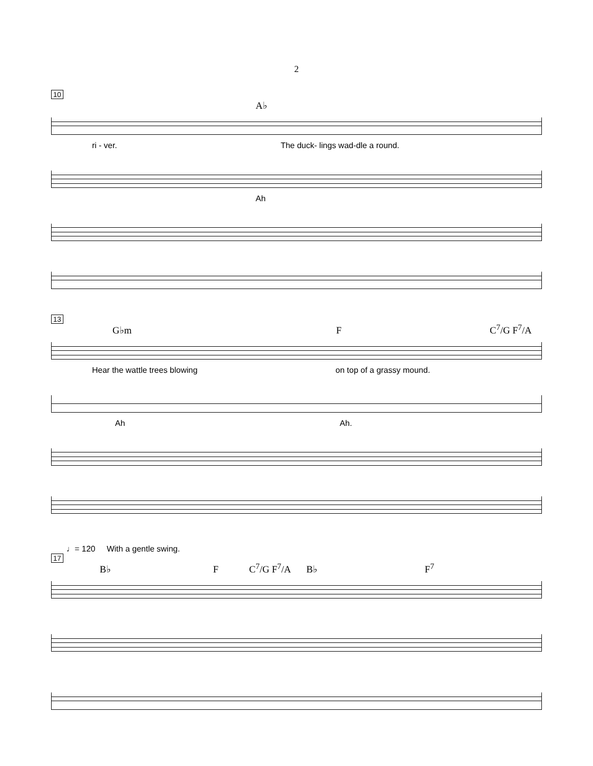2
10
A♭
ri - ver. The duck- lings wad-dle a round.
Ah
13
G♭m F C<sup>7</sup>/G F<sup>7</sup>/A
Hear the wattle trees blowing on top of a grassy mound.
Ah Ah.
♩= 120 With a gentle swing.
17
B♭ F C<sup>7</sup>/G F<sup>7</sup>/A B♭ F<sup>7</sup>